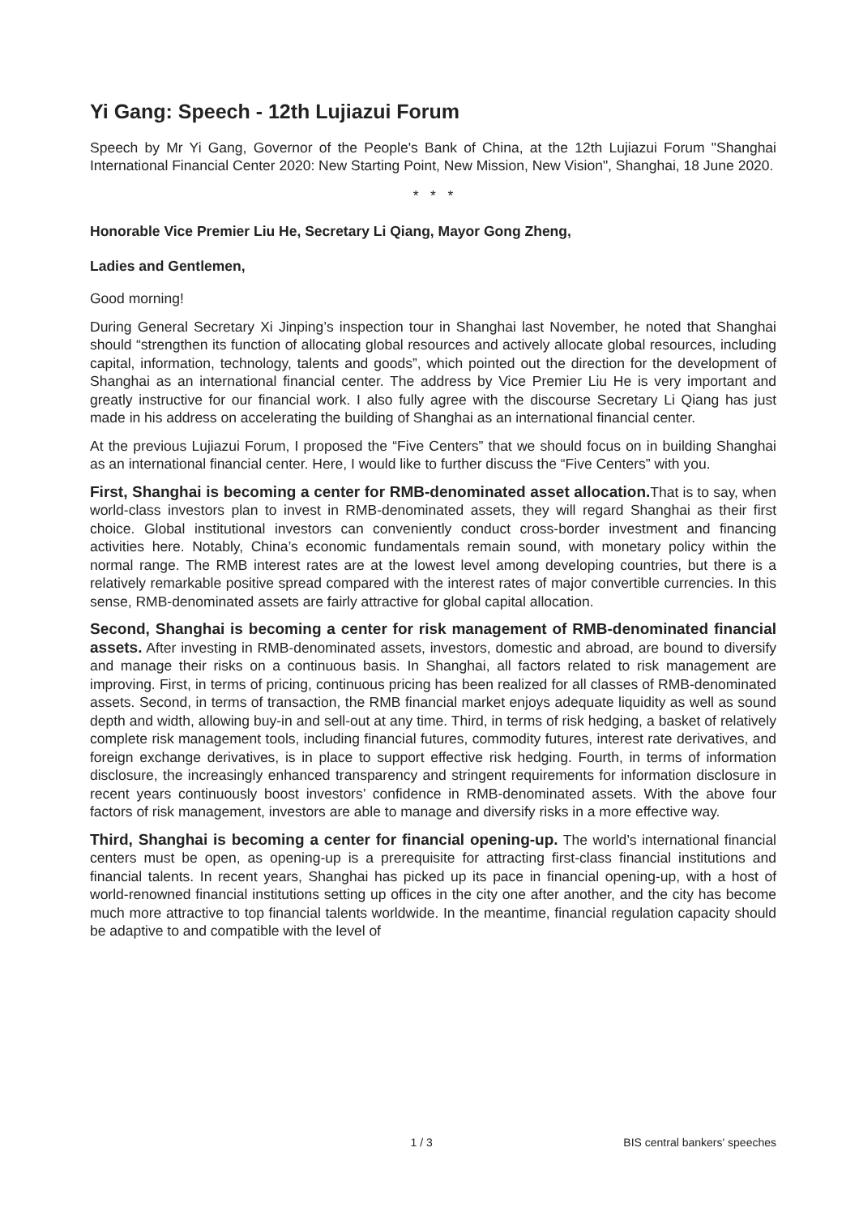Yi Gang: Speech - 12th Lujiazui Forum
Speech by Mr Yi Gang, Governor of the People's Bank of China, at the 12th Lujiazui Forum "Shanghai International Financial Center 2020: New Starting Point, New Mission, New Vision", Shanghai, 18 June 2020.
* * *
Honorable Vice Premier Liu He, Secretary Li Qiang, Mayor Gong Zheng,
Ladies and Gentlemen,
Good morning!
During General Secretary Xi Jinping’s inspection tour in Shanghai last November, he noted that Shanghai should “strengthen its function of allocating global resources and actively allocate global resources, including capital, information, technology, talents and goods”, which pointed out the direction for the development of Shanghai as an international financial center. The address by Vice Premier Liu He is very important and greatly instructive for our financial work. I also fully agree with the discourse Secretary Li Qiang has just made in his address on accelerating the building of Shanghai as an international financial center.
At the previous Lujiazui Forum, I proposed the “Five Centers” that we should focus on in building Shanghai as an international financial center. Here, I would like to further discuss the “Five Centers” with you.
First, Shanghai is becoming a center for RMB-denominated asset allocation. That is to say, when world-class investors plan to invest in RMB-denominated assets, they will regard Shanghai as their first choice. Global institutional investors can conveniently conduct cross-border investment and financing activities here. Notably, China’s economic fundamentals remain sound, with monetary policy within the normal range. The RMB interest rates are at the lowest level among developing countries, but there is a relatively remarkable positive spread compared with the interest rates of major convertible currencies. In this sense, RMB-denominated assets are fairly attractive for global capital allocation.
Second, Shanghai is becoming a center for risk management of RMB-denominated financial assets. After investing in RMB-denominated assets, investors, domestic and abroad, are bound to diversify and manage their risks on a continuous basis. In Shanghai, all factors related to risk management are improving. First, in terms of pricing, continuous pricing has been realized for all classes of RMB-denominated assets. Second, in terms of transaction, the RMB financial market enjoys adequate liquidity as well as sound depth and width, allowing buy-in and sell-out at any time. Third, in terms of risk hedging, a basket of relatively complete risk management tools, including financial futures, commodity futures, interest rate derivatives, and foreign exchange derivatives, is in place to support effective risk hedging. Fourth, in terms of information disclosure, the increasingly enhanced transparency and stringent requirements for information disclosure in recent years continuously boost investors’ confidence in RMB-denominated assets. With the above four factors of risk management, investors are able to manage and diversify risks in a more effective way.
Third, Shanghai is becoming a center for financial opening-up. The world’s international financial centers must be open, as opening-up is a prerequisite for attracting first-class financial institutions and financial talents. In recent years, Shanghai has picked up its pace in financial opening-up, with a host of world-renowned financial institutions setting up offices in the city one after another, and the city has become much more attractive to top financial talents worldwide. In the meantime, financial regulation capacity should be adaptive to and compatible with the level of
1 / 3 BIS central bankers' speeches